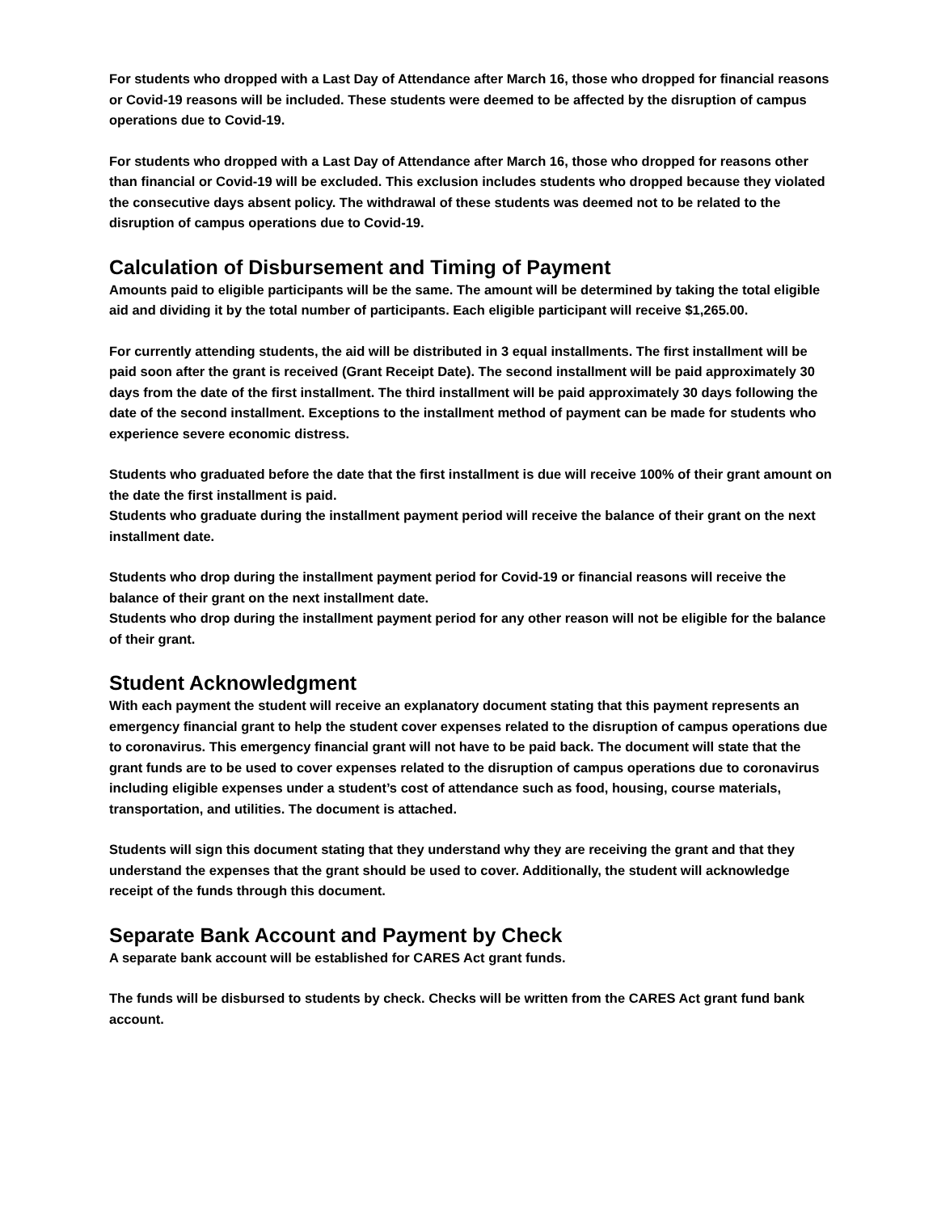For students who dropped with a Last Day of Attendance after March 16, those who dropped for financial reasons or Covid-19 reasons will be included. These students were deemed to be affected by the disruption of campus operations due to Covid-19.
For students who dropped with a Last Day of Attendance after March 16, those who dropped for reasons other than financial or Covid-19 will be excluded. This exclusion includes students who dropped because they violated the consecutive days absent policy. The withdrawal of these students was deemed not to be related to the disruption of campus operations due to Covid-19.
Calculation of Disbursement and Timing of Payment
Amounts paid to eligible participants will be the same. The amount will be determined by taking the total eligible aid and dividing it by the total number of participants. Each eligible participant will receive $1,265.00.
For currently attending students, the aid will be distributed in 3 equal installments. The first installment will be paid soon after the grant is received (Grant Receipt Date). The second installment will be paid approximately 30 days from the date of the first installment. The third installment will be paid approximately 30 days following the date of the second installment. Exceptions to the installment method of payment can be made for students who experience severe economic distress.
Students who graduated before the date that the first installment is due will receive 100% of their grant amount on the date the first installment is paid.
Students who graduate during the installment payment period will receive the balance of their grant on the next installment date.
Students who drop during the installment payment period for Covid-19 or financial reasons will receive the balance of their grant on the next installment date.
Students who drop during the installment payment period for any other reason will not be eligible for the balance of their grant.
Student Acknowledgment
With each payment the student will receive an explanatory document stating that this payment represents an emergency financial grant to help the student cover expenses related to the disruption of campus operations due to coronavirus. This emergency financial grant will not have to be paid back. The document will state that the grant funds are to be used to cover expenses related to the disruption of campus operations due to coronavirus including eligible expenses under a student’s cost of attendance such as food, housing, course materials, transportation, and utilities. The document is attached.
Students will sign this document stating that they understand why they are receiving the grant and that they understand the expenses that the grant should be used to cover. Additionally, the student will acknowledge receipt of the funds through this document.
Separate Bank Account and Payment by Check
A separate bank account will be established for CARES Act grant funds.
The funds will be disbursed to students by check. Checks will be written from the CARES Act grant fund bank account.